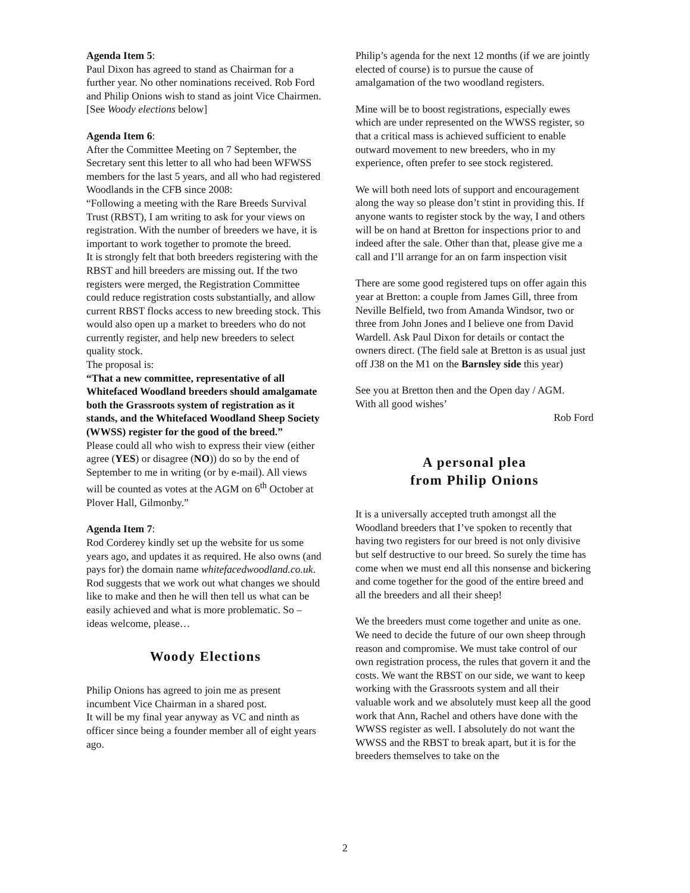Agenda Item 5:
Paul Dixon has agreed to stand as Chairman for a further year. No other nominations received. Rob Ford and Philip Onions wish to stand as joint Vice Chairmen. [See Woody elections below]
Agenda Item 6:
After the Committee Meeting on 7 September, the Secretary sent this letter to all who had been WFWSS members for the last 5 years, and all who had registered Woodlands in the CFB since 2008:
“Following a meeting with the Rare Breeds Survival Trust (RBST), I am writing to ask for your views on registration. With the number of breeders we have, it is important to work together to promote the breed.
It is strongly felt that both breeders registering with the RBST and hill breeders are missing out. If the two registers were merged, the Registration Committee could reduce registration costs substantially, and allow current RBST flocks access to new breeding stock. This would also open up a market to breeders who do not currently register, and help new breeders to select quality stock.
The proposal is:
“That a new committee, representative of all Whitefaced Woodland breeders should amalgamate both the Grassroots system of registration as it stands, and the Whitefaced Woodland Sheep Society (WWSS) register for the good of the breed.”
Please could all who wish to express their view (either agree (YES) or disagree (NO)) do so by the end of September to me in writing (or by e-mail). All views will be counted as votes at the AGM on 6<sup>th</sup> October at Plover Hall, Gilmonby.”
Agenda Item 7:
Rod Corderey kindly set up the website for us some years ago, and updates it as required. He also owns (and pays for) the domain name whitefacedwoodland.co.uk. Rod suggests that we work out what changes we should like to make and then he will then tell us what can be easily achieved and what is more problematic. So – ideas welcome, please…
Woody Elections
Philip Onions has agreed to join me as present incumbent Vice Chairman in a shared post.
It will be my final year anyway as VC and ninth as officer since being a founder member all of eight years ago.
Philip’s agenda for the next 12 months (if we are jointly elected of course) is to pursue the cause of amalgamation of the two woodland registers.
Mine will be to boost registrations, especially ewes which are under represented on the WWSS register, so that a critical mass is achieved sufficient to enable outward movement to new breeders, who in my experience, often prefer to see stock registered.
We will both need lots of support and encouragement along the way so please don’t stint in providing this. If anyone wants to register stock by the way, I and others will be on hand at Bretton for inspections prior to and indeed after the sale. Other than that, please give me a call and I’ll arrange for an on farm inspection visit
There are some good registered tups on offer again this year at Bretton: a couple from James Gill, three from Neville Belfield, two from Amanda Windsor, two or three from John Jones and I believe one from David Wardell. Ask Paul Dixon for details or contact the owners direct. (The field sale at Bretton is as usual just off J38 on the M1 on the Barnsley side this year)
See you at Bretton then and the Open day / AGM.
With all good wishes’
Rob Ford
A personal plea
from Philip Onions
It is a universally accepted truth amongst all the Woodland breeders that I’ve spoken to recently that having two registers for our breed is not only divisive but self destructive to our breed. So surely the time has come when we must end all this nonsense and bickering and come together for the good of the entire breed and all the breeders and all their sheep!
We the breeders must come together and unite as one. We need to decide the future of our own sheep through reason and compromise. We must take control of our own registration process, the rules that govern it and the costs. We want the RBST on our side, we want to keep working with the Grassroots system and all their valuable work and we absolutely must keep all the good work that Ann, Rachel and others have done with the WWSS register as well. I absolutely do not want the WWSS and the RBST to break apart, but it is for the breeders themselves to take on the
2